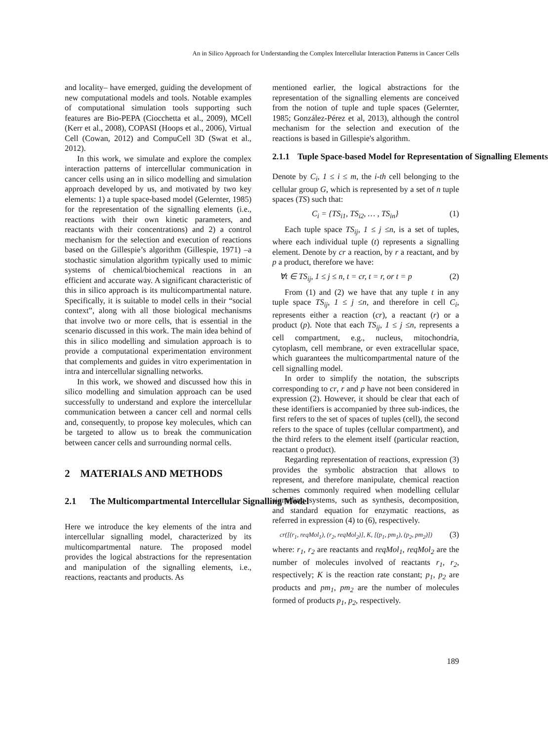An in Silico Approach for Understanding the Complex Intercellular Interaction Patterns in Cancer Cells
and locality– have emerged, guiding the development of new computational models and tools. Notable examples of computational simulation tools supporting such features are Bio-PEPA (Ciocchetta et al., 2009), MCell (Kerr et al., 2008), COPASI (Hoops et al., 2006), Virtual Cell (Cowan, 2012) and CompuCell 3D (Swat et al., 2012).
In this work, we simulate and explore the complex interaction patterns of intercellular communication in cancer cells using an in silico modelling and simulation approach developed by us, and motivated by two key elements: 1) a tuple space-based model (Gelernter, 1985) for the representation of the signalling elements (i.e., reactions with their own kinetic parameters, and reactants with their concentrations) and 2) a control mechanism for the selection and execution of reactions based on the Gillespie’s algorithm (Gillespie, 1971) –a stochastic simulation algorithm typically used to mimic systems of chemical/biochemical reactions in an efficient and accurate way. A significant characteristic of this in silico approach is its multicompartmental nature. Specifically, it is suitable to model cells in their “social context”, along with all those biological mechanisms that involve two or more cells, that is essential in the scenario discussed in this work. The main idea behind of this in silico modelling and simulation approach is to provide a computational experimentation environment that complements and guides in vitro experimentation in intra and intercellular signalling networks.
In this work, we showed and discussed how this in silico modelling and simulation approach can be used successfully to understand and explore the intercellular communication between a cancer cell and normal cells and, consequently, to propose key molecules, which can be targeted to allow us to break the communication between cancer cells and surrounding normal cells.
2 MATERIALS AND METHODS
2.1 The Multicompartmental Intercellular Signalling Model
Here we introduce the key elements of the intra and intercellular signalling model, characterized by its multicompartmental nature. The proposed model provides the logical abstractions for the representation and manipulation of the signalling elements, i.e., reactions, reactants and products. As
mentioned earlier, the logical abstractions for the representation of the signalling elements are conceived from the notion of tuple and tuple spaces (Gelernter, 1985; González-Pérez et al, 2013), although the control mechanism for the selection and execution of the reactions is based in Gillespie's algorithm.
2.1.1 Tuple Space-based Model for Representation of Signalling Elements
Denote by C<sub>i</sub>, 1 ≤ i ≤ m, the i-th cell belonging to the cellular group G, which is represented by a set of n tuple spaces (TS) such that:
C<sub>i</sub> = {TS<sub>i1</sub>, TS<sub>i2</sub>, … , TS<sub>in</sub>} (1)
Each tuple space TS<sub>ij</sub>, 1 ≤ j ≤n, is a set of tuples, where each individual tuple (t) represents a signalling element. Denote by cr a reaction, by r a reactant, and by p a product, therefore we have:
∀t ∈ TS<sub>ij</sub>, 1 ≤ j ≤ n, t = cr, t = r, or t = p (2)
From (1) and (2) we have that any tuple t in any tuple space TS<sub>ij</sub>, 1 ≤ j ≤n, and therefore in cell C<sub>i</sub>, represents either a reaction (cr), a reactant (r) or a product (p). Note that each TS<sub>ij</sub>, 1 ≤ j ≤n, represents a cell compartment, e.g., nucleus, mitochondria, cytoplasm, cell membrane, or even extracellular space, which guarantees the multicompartmental nature of the cell signalling model.
In order to simplify the notation, the subscripts corresponding to cr, r and p have not been considered in expression (2). However, it should be clear that each of these identifiers is accompanied by three sub-indices, the first refers to the set of spaces of tuples (cell), the second refers to the space of tuples (cellular compartment), and the third refers to the element itself (particular reaction, reactant o product).
Regarding representation of reactions, expression (3) provides the symbolic abstraction that allows to represent, and therefore manipulate, chemical reaction schemes commonly required when modelling cellular signalling systems, such as synthesis, decomposition, and standard equation for enzymatic reactions, as referred in expression (4) to (6), respectively.
cr([(r<sub>1</sub>, reqMol<sub>1</sub>), (r<sub>2</sub>, reqMol<sub>2</sub>)], K, [(p<sub>1</sub>, pm<sub>1</sub>), (p<sub>2</sub>, pm<sub>2</sub>)]) (3)
where: r<sub>1</sub>, r<sub>2</sub> are reactants and reqMol<sub>1</sub>, reqMol<sub>2</sub> are the number of molecules involved of reactants r<sub>1</sub>, r<sub>2</sub>, respectively; K is the reaction rate constant; p<sub>1</sub>, p<sub>2</sub> are products and pm<sub>1</sub>, pm<sub>2</sub> are the number of molecules formed of products p<sub>1</sub>, p<sub>2</sub>, respectively.
189